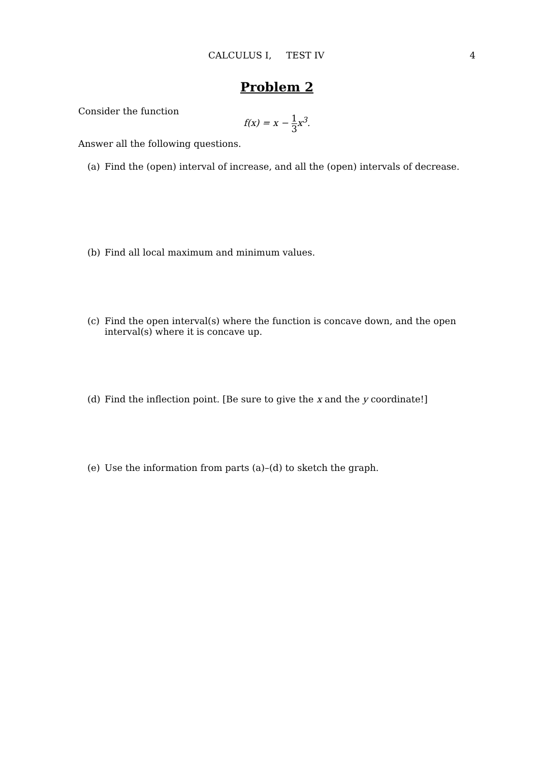CALCULUS I, TEST IV 4
Problem 2
Consider the function
f(x) = x − 1 3x<sup>3</sup>.
Answer all the following questions.
(a) Find the (open) interval of increase, and all the (open) intervals of decrease.
(b) Find all local maximum and minimum values.
(c) Find the open interval(s) where the function is concave down, and the open interval(s) where it is concave up.
(d) Find the inflection point. [Be sure to give the x and the y coordinate!]
(e) Use the information from parts (a)–(d) to sketch the graph.